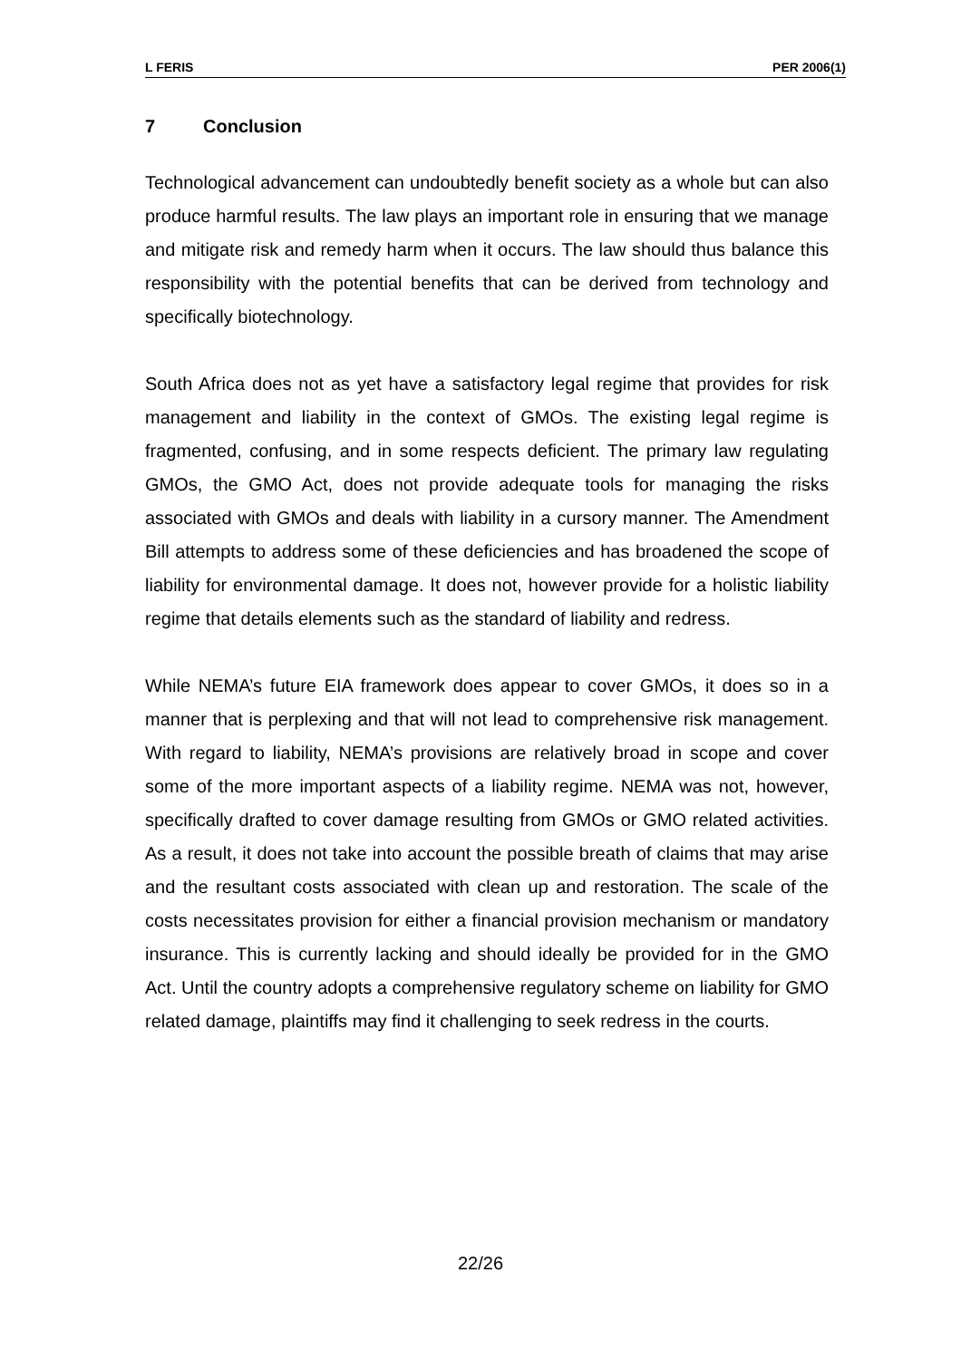L FERIS PER 2006(1)
7 Conclusion
Technological advancement can undoubtedly benefit society as a whole but can also produce harmful results. The law plays an important role in ensuring that we manage and mitigate risk and remedy harm when it occurs. The law should thus balance this responsibility with the potential benefits that can be derived from technology and specifically biotechnology.
South Africa does not as yet have a satisfactory legal regime that provides for risk management and liability in the context of GMOs. The existing legal regime is fragmented, confusing, and in some respects deficient. The primary law regulating GMOs, the GMO Act, does not provide adequate tools for managing the risks associated with GMOs and deals with liability in a cursory manner. The Amendment Bill attempts to address some of these deficiencies and has broadened the scope of liability for environmental damage. It does not, however provide for a holistic liability regime that details elements such as the standard of liability and redress.
While NEMA’s future EIA framework does appear to cover GMOs, it does so in a manner that is perplexing and that will not lead to comprehensive risk management. With regard to liability, NEMA’s provisions are relatively broad in scope and cover some of the more important aspects of a liability regime. NEMA was not, however, specifically drafted to cover damage resulting from GMOs or GMO related activities. As a result, it does not take into account the possible breath of claims that may arise and the resultant costs associated with clean up and restoration. The scale of the costs necessitates provision for either a financial provision mechanism or mandatory insurance. This is currently lacking and should ideally be provided for in the GMO Act. Until the country adopts a comprehensive regulatory scheme on liability for GMO related damage, plaintiffs may find it challenging to seek redress in the courts.
22/26